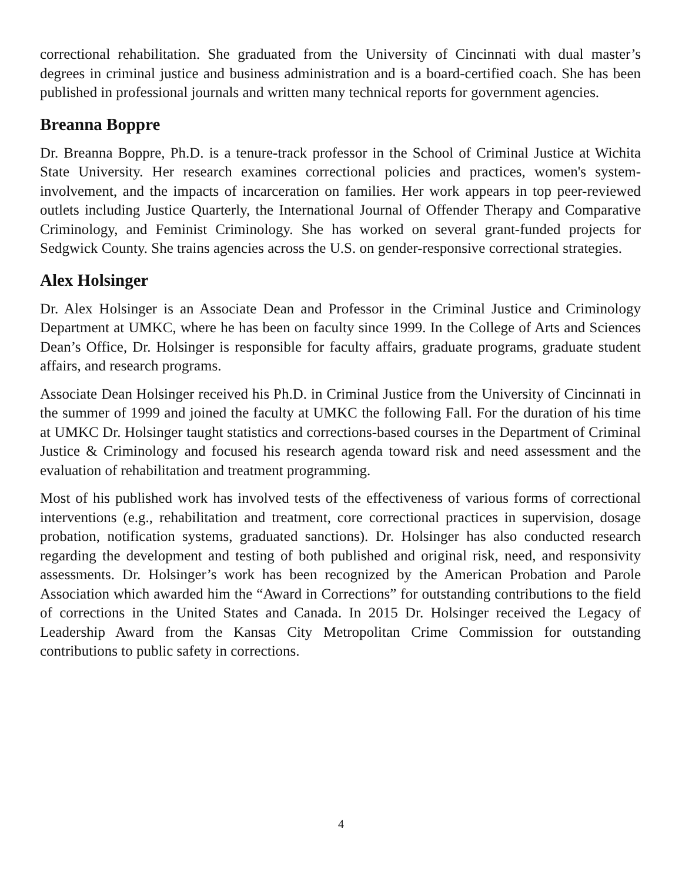correctional rehabilitation. She graduated from the University of Cincinnati with dual master’s degrees in criminal justice and business administration and is a board-certified coach. She has been published in professional journals and written many technical reports for government agencies.
Breanna Boppre
Dr. Breanna Boppre, Ph.D. is a tenure-track professor in the School of Criminal Justice at Wichita State University. Her research examines correctional policies and practices, women's system-involvement, and the impacts of incarceration on families. Her work appears in top peer-reviewed outlets including Justice Quarterly, the International Journal of Offender Therapy and Comparative Criminology, and Feminist Criminology. She has worked on several grant-funded projects for Sedgwick County. She trains agencies across the U.S. on gender-responsive correctional strategies.
Alex Holsinger
Dr. Alex Holsinger is an Associate Dean and Professor in the Criminal Justice and Criminology Department at UMKC, where he has been on faculty since 1999. In the College of Arts and Sciences Dean’s Office, Dr. Holsinger is responsible for faculty affairs, graduate programs, graduate student affairs, and research programs.
Associate Dean Holsinger received his Ph.D. in Criminal Justice from the University of Cincinnati in the summer of 1999 and joined the faculty at UMKC the following Fall. For the duration of his time at UMKC Dr. Holsinger taught statistics and corrections-based courses in the Department of Criminal Justice & Criminology and focused his research agenda toward risk and need assessment and the evaluation of rehabilitation and treatment programming.
Most of his published work has involved tests of the effectiveness of various forms of correctional interventions (e.g., rehabilitation and treatment, core correctional practices in supervision, dosage probation, notification systems, graduated sanctions). Dr. Holsinger has also conducted research regarding the development and testing of both published and original risk, need, and responsivity assessments. Dr. Holsinger’s work has been recognized by the American Probation and Parole Association which awarded him the “Award in Corrections” for outstanding contributions to the field of corrections in the United States and Canada. In 2015 Dr. Holsinger received the Legacy of Leadership Award from the Kansas City Metropolitan Crime Commission for outstanding contributions to public safety in corrections.
4